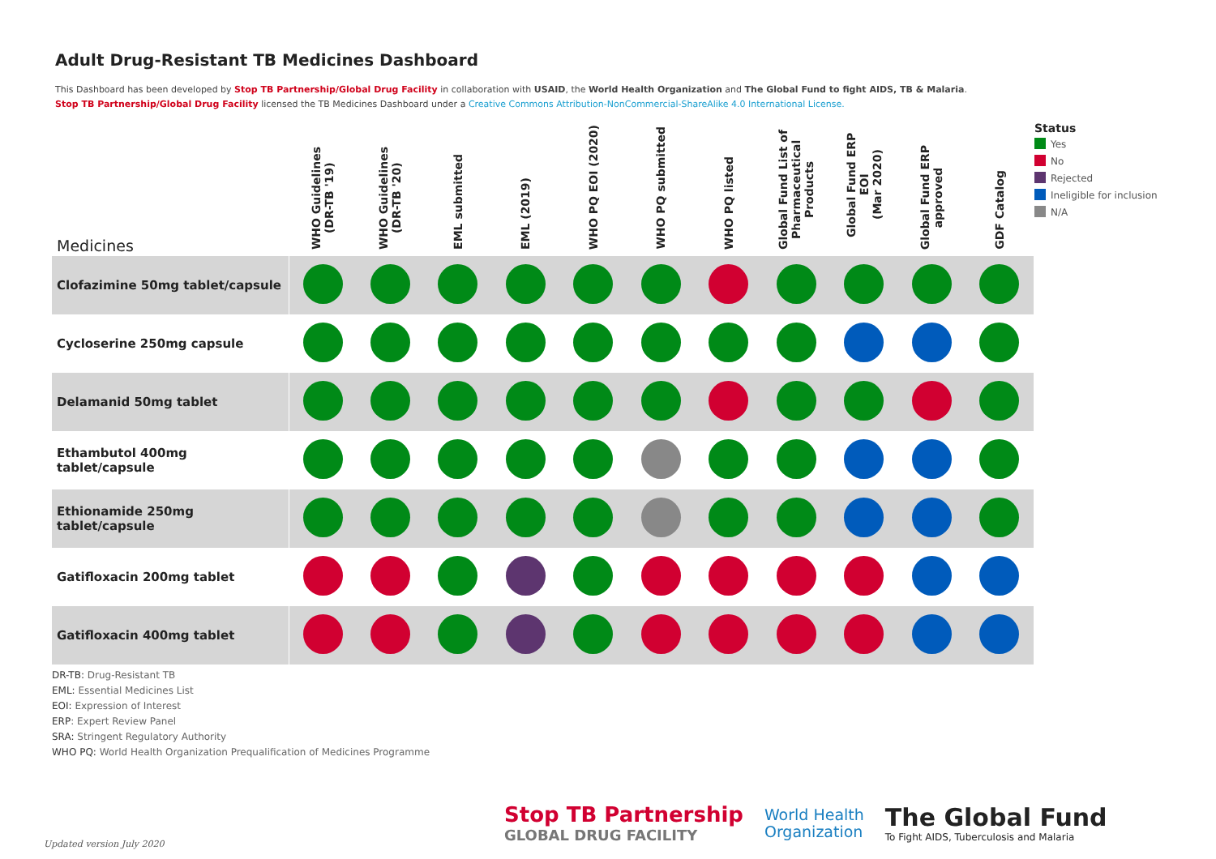Adult Drug-Resistant TB Medicines Dashboard
This Dashboard has been developed by Stop TB Partnership/Global Drug Facility in collaboration with USAID, the World Health Organization and The Global Fund to fight AIDS, TB & Malaria.
Stop TB Partnership/Global Drug Facility licensed the TB Medicines Dashboard under a Creative Commons Attribution-NonCommercial-ShareAlike 4.0 International License.
| Medicines | WHO Guidelines (DR-TB '19) | WHO Guidelines (DR-TB '20) | EML submitted | EML (2019) | WHO PQ EOI (2020) | WHO PQ submitted | WHO PQ listed | Global Fund List of Pharmaceutical Products | Global Fund ERP EOI (Mar 2020) | Global Fund ERP approved | GDF Catalog |
| --- | --- | --- | --- | --- | --- | --- | --- | --- | --- | --- | --- |
| Clofazimine 50mg tablet/capsule | | | | | | | | | | | |
| Cycloserine 250mg capsule | | | | | | | | | | | |
| Delamanid 50mg tablet | | | | | | | | | | | |
| Ethambutol 400mg tablet/capsule | | | | | | | | | | | |
| Ethionamide 250mg tablet/capsule | | | | | | | | | | | |
| Gatifloxacin 200mg tablet | | | | | | | | | | | |
| Gatifloxacin 400mg tablet | | | | | | | | | | | |
Status
Yes
No
Rejected
Ineligible for inclusion
N/A
DR-TB: Drug-Resistant TB
EML: Essential Medicines List
EOI: Expression of Interest
ERP: Expert Review Panel
SRA: Stringent Regulatory Authority
WHO PQ: World Health Organization Prequalification of Medicines Programme
Updated version July 2020
Stop TB Partnership
GLOBAL DRUG FACILITY
World Health
Organization
The Global Fund
To Fight AIDS, Tuberculosis and Malaria